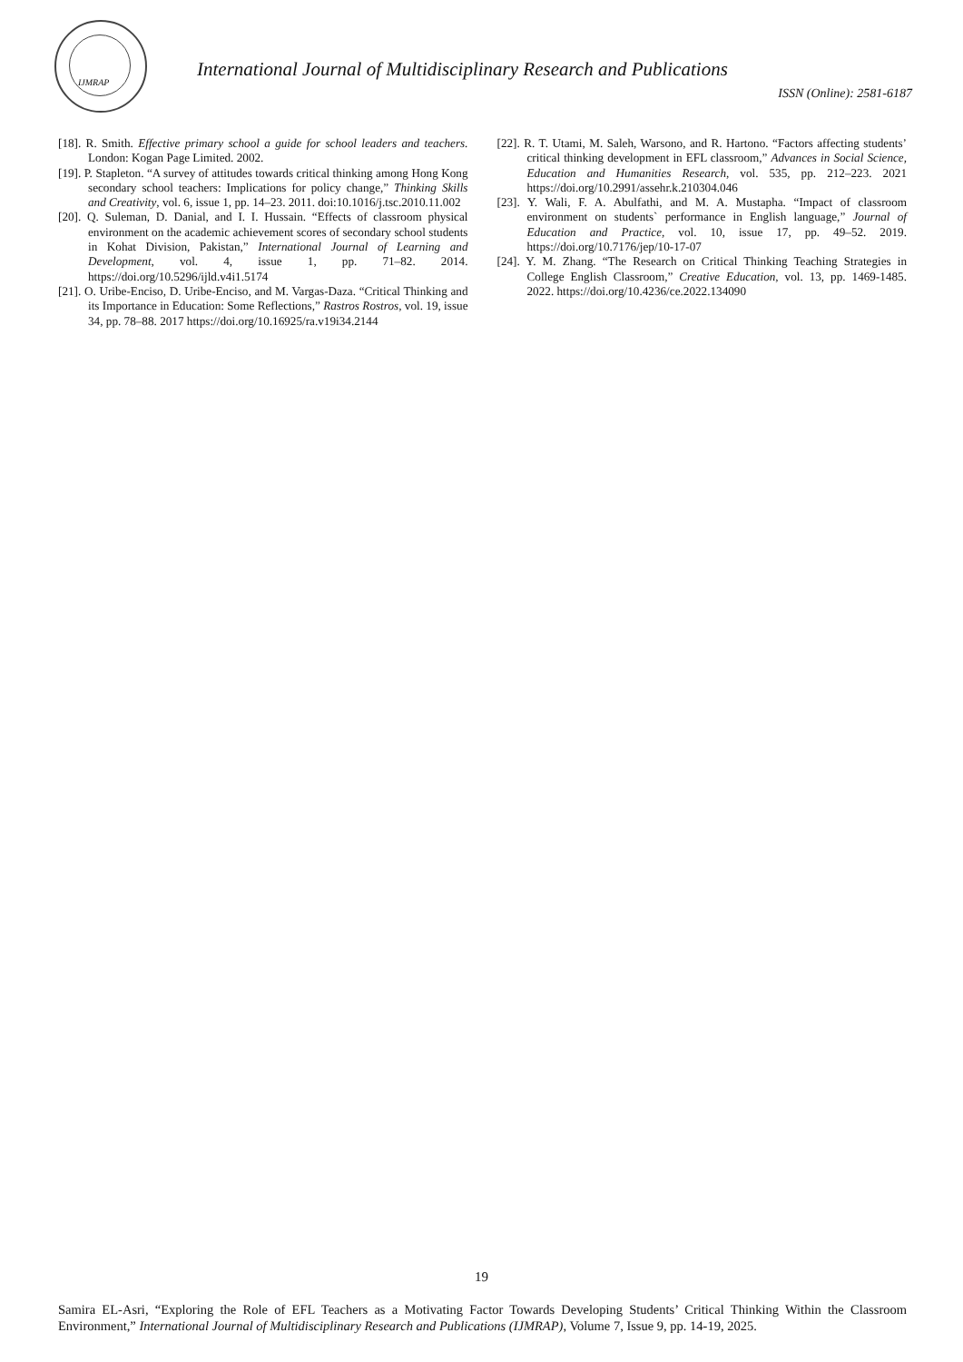IJMRAP
International Journal of Multidisciplinary Research and Publications
ISSN (Online): 2581-6187
[18]. R. Smith. Effective primary school a guide for school leaders and teachers. London: Kogan Page Limited. 2002.
[19]. P. Stapleton. “A survey of attitudes towards critical thinking among Hong Kong secondary school teachers: Implications for policy change,” Thinking Skills and Creativity, vol. 6, issue 1, pp. 14–23. 2011. doi:10.1016/j.tsc.2010.11.002
[20]. Q. Suleman, D. Danial, and I. I. Hussain. “Effects of classroom physical environment on the academic achievement scores of secondary school students in Kohat Division, Pakistan,” International Journal of Learning and Development, vol. 4, issue 1, pp. 71–82. 2014. https://doi.org/10.5296/ijld.v4i1.5174
[21]. O. Uribe-Enciso, D. Uribe-Enciso, and M. Vargas-Daza. “Critical Thinking and its Importance in Education: Some Reflections,” Rastros Rostros, vol. 19, issue 34, pp. 78–88. 2017 https://doi.org/10.16925/ra.v19i34.2144
[22]. R. T. Utami, M. Saleh, Warsono, and R. Hartono. “Factors affecting students’ critical thinking development in EFL classroom,” Advances in Social Science, Education and Humanities Research, vol. 535, pp. 212–223. 2021 https://doi.org/10.2991/assehr.k.210304.046
[23]. Y. Wali, F. A. Abulfathi, and M. A. Mustapha. “Impact of classroom environment on students` performance in English language,” Journal of Education and Practice, vol. 10, issue 17, pp. 49–52. 2019. https://doi.org/10.7176/jep/10-17-07
[24]. Y. M. Zhang. “The Research on Critical Thinking Teaching Strategies in College English Classroom,” Creative Education, vol. 13, pp. 1469-1485. 2022. https://doi.org/10.4236/ce.2022.134090
19
Samira EL-Asri, “Exploring the Role of EFL Teachers as a Motivating Factor Towards Developing Students’ Critical Thinking Within the Classroom Environment,” International Journal of Multidisciplinary Research and Publications (IJMRAP), Volume 7, Issue 9, pp. 14-19, 2025.